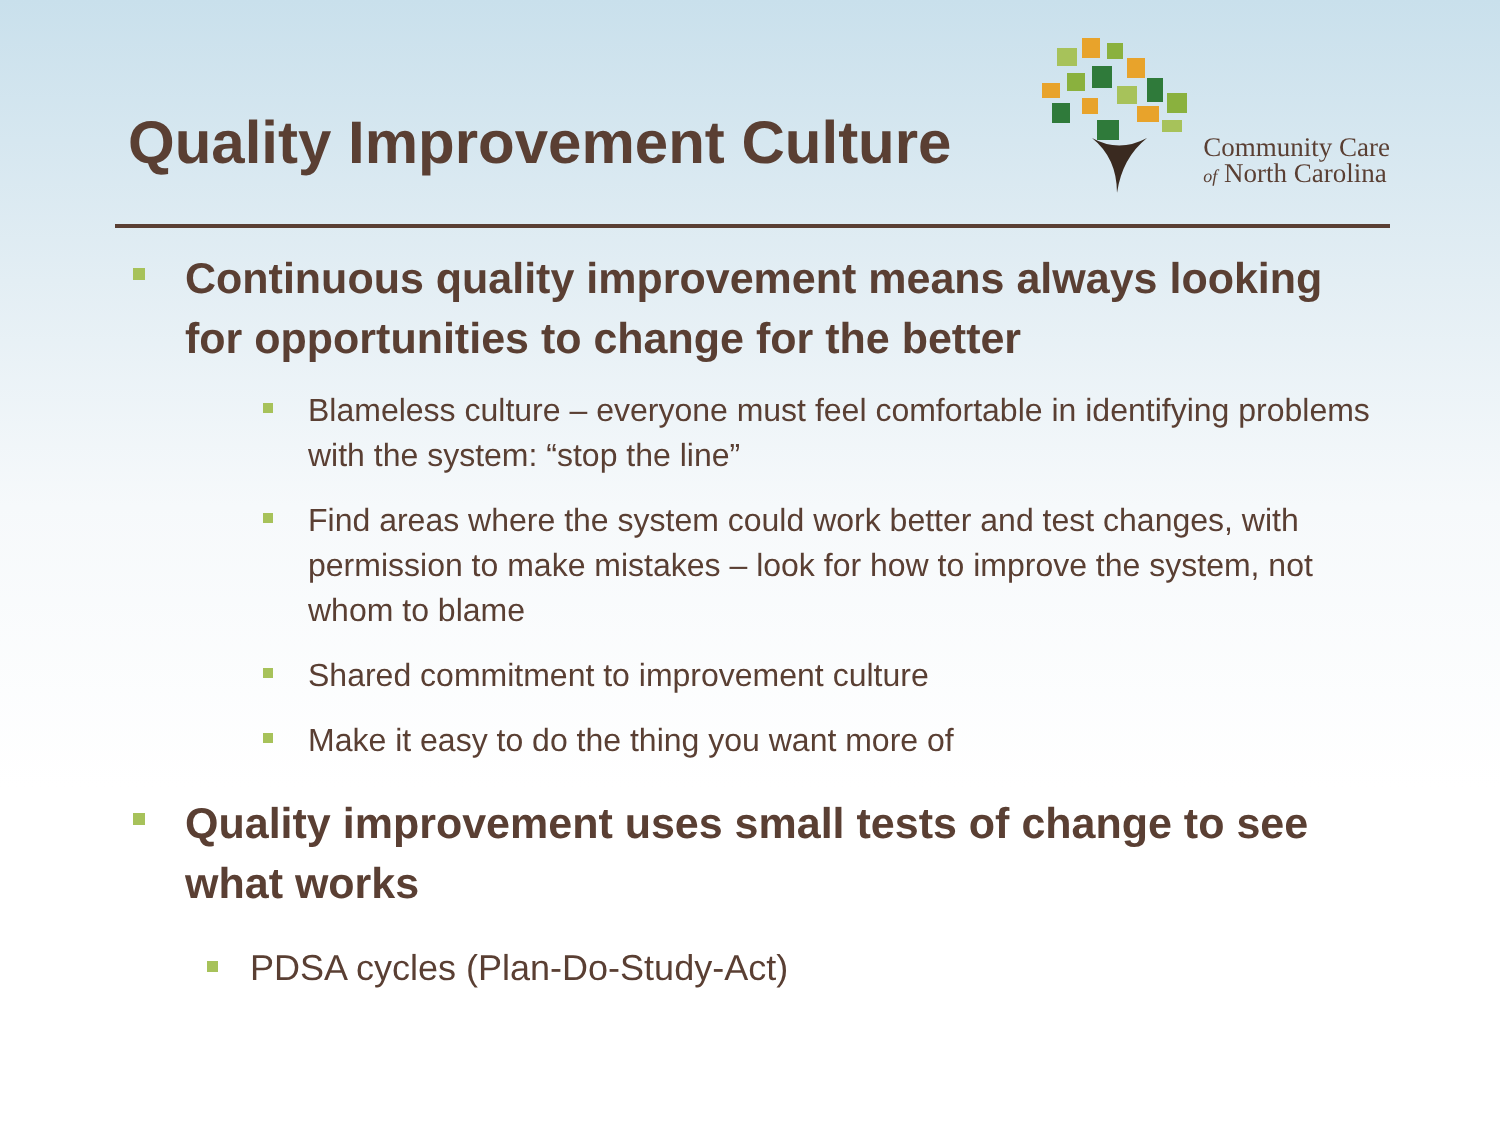Quality Improvement Culture
Community Care
of North Carolina
Continuous quality improvement means always looking for opportunities to change for the better
Blameless culture – everyone must feel comfortable in identifying problems with the system: “stop the line”
Find areas where the system could work better and test changes, with permission to make mistakes – look for how to improve the system, not whom to blame
Shared commitment to improvement culture
Make it easy to do the thing you want more of
Quality improvement uses small tests of change to see what works
PDSA cycles (Plan-Do-Study-Act)